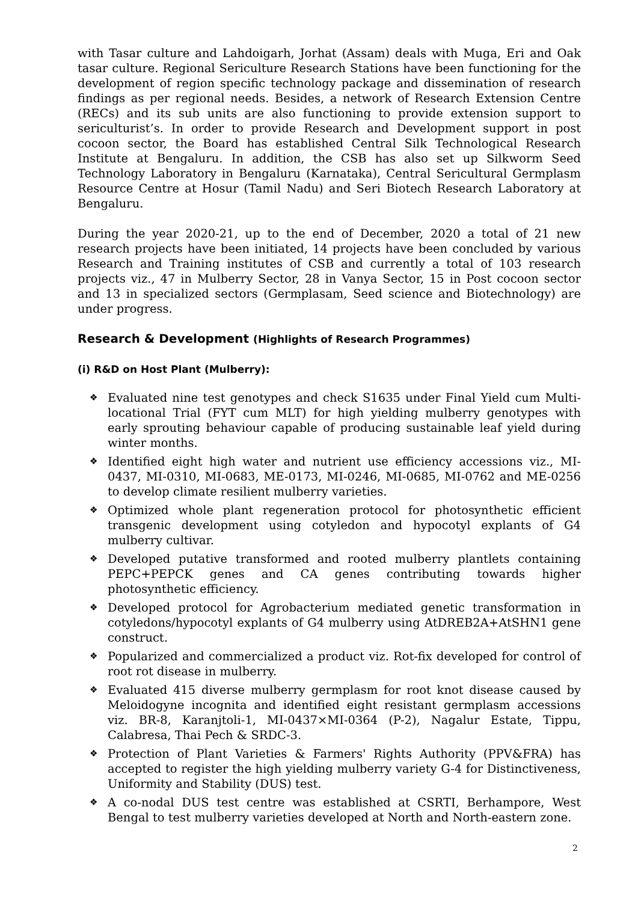with Tasar culture and Lahdoigarh, Jorhat (Assam) deals with Muga, Eri and Oak tasar culture. Regional Sericulture Research Stations have been functioning for the development of region specific technology package and dissemination of research findings as per regional needs. Besides, a network of Research Extension Centre (RECs) and its sub units are also functioning to provide extension support to sericulturist’s. In order to provide Research and Development support in post cocoon sector, the Board has established Central Silk Technological Research Institute at Bengaluru. In addition, the CSB has also set up Silkworm Seed Technology Laboratory in Bengaluru (Karnataka), Central Sericultural Germplasm Resource Centre at Hosur (Tamil Nadu) and Seri Biotech Research Laboratory at Bengaluru.
During the year 2020-21, up to the end of December, 2020 a total of 21 new research projects have been initiated, 14 projects have been concluded by various Research and Training institutes of CSB and currently a total of 103 research projects viz., 47 in Mulberry Sector, 28 in Vanya Sector, 15 in Post cocoon sector and 13 in specialized sectors (Germplasam, Seed science and Biotechnology) are under progress.
Research & Development (Highlights of Research Programmes)
(i) R&D on Host Plant (Mulberry):
❖ Evaluated nine test genotypes and check S1635 under Final Yield cum Multi-locational Trial (FYT cum MLT) for high yielding mulberry genotypes with early sprouting behaviour capable of producing sustainable leaf yield during winter months.
❖ Identified eight high water and nutrient use efficiency accessions viz., MI-0437, MI-0310, MI-0683, ME-0173, MI-0246, MI-0685, MI-0762 and ME-0256 to develop climate resilient mulberry varieties.
❖ Optimized whole plant regeneration protocol for photosynthetic efficient transgenic development using cotyledon and hypocotyl explants of G4 mulberry cultivar.
❖ Developed putative transformed and rooted mulberry plantlets containing PEPC+PEPCK genes and CA genes contributing towards higher photosynthetic efficiency.
❖ Developed protocol for Agrobacterium mediated genetic transformation in cotyledons/hypocotyl explants of G4 mulberry using AtDREB2A+AtSHN1 gene construct.
❖ Popularized and commercialized a product viz. Rot-fix developed for control of root rot disease in mulberry.
❖ Evaluated 415 diverse mulberry germplasm for root knot disease caused by Meloidogyne incognita and identified eight resistant germplasm accessions viz. BR-8, Karanjtoli-1, MI-0437×MI-0364 (P-2), Nagalur Estate, Tippu, Calabresa, Thai Pech & SRDC-3.
❖ Protection of Plant Varieties & Farmers' Rights Authority (PPV&FRA) has accepted to register the high yielding mulberry variety G-4 for Distinctiveness, Uniformity and Stability (DUS) test.
❖ A co-nodal DUS test centre was established at CSRTI, Berhampore, West Bengal to test mulberry varieties developed at North and North-eastern zone.
2